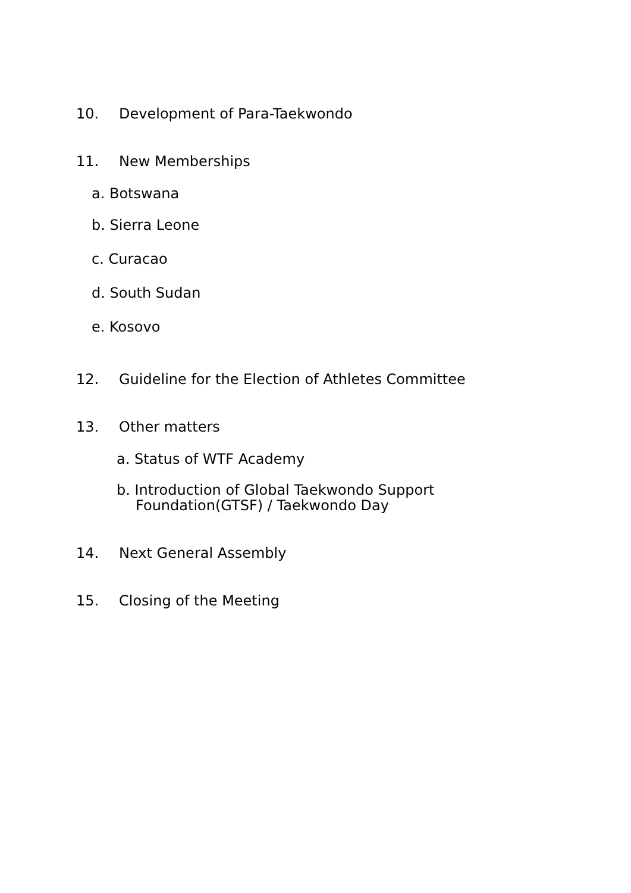10. Development of Para-Taekwondo
11. New Memberships
a. Botswana
b. Sierra Leone
c. Curacao
d. South Sudan
e. Kosovo
12. Guideline for the Election of Athletes Committee
13. Other matters
a. Status of WTF Academy
b. Introduction of Global Taekwondo Support
Foundation(GTSF) / Taekwondo Day
14. Next General Assembly
15. Closing of the Meeting